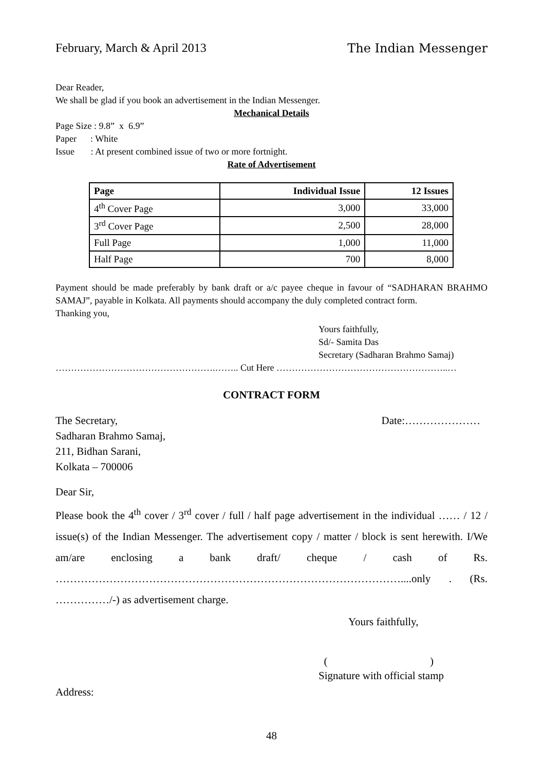February, March & April 2013 The Indian Messenger
Dear Reader,
We shall be glad if you book an advertisement in the Indian Messenger.
Mechanical Details
Page Size : 9.8” x 6.9”
Paper : White
Issue : At present combined issue of two or more fortnight.
Rate of Advertisement
| Page | Individual Issue | 12 Issues |
| --- | --- | --- |
| 4<sup>th</sup> Cover Page | 3,000 | 33,000 |
| 3<sup>rd</sup> Cover Page | 2,500 | 28,000 |
| Full Page | 1,000 | 11,000 |
| Half Page | 700 | 8,000 |
Payment should be made preferably by bank draft or a/c payee cheque in favour of “SADHARAN BRAHMO SAMAJ”, payable in Kolkata. All payments should accompany the duly completed contract form.
Thanking you,
Yours faithfully,
Sd/- Samita Das
Secretary (Sadharan Brahmo Samaj)
…………………………………………….…….. Cut Here ………………………………………………..…
CONTRACT FORM
The Secretary,
Sadharan Brahmo Samaj,
211, Bidhan Sarani,
Kolkata – 700006
Date:…………………
Dear Sir,
Please book the 4<sup>th</sup> cover / 3<sup>rd</sup> cover / full / half page advertisement in the individual …… / 12 / issue(s) of the Indian Messenger. The advertisement copy / matter / block is sent herewith. I/We am/are enclosing a bank draft/ cheque / cash of Rs. ……………………………………………………………………………………....only . (Rs. ……………/-) as advertisement charge.
Yours faithfully,
( )
Signature with official stamp
Address:
48